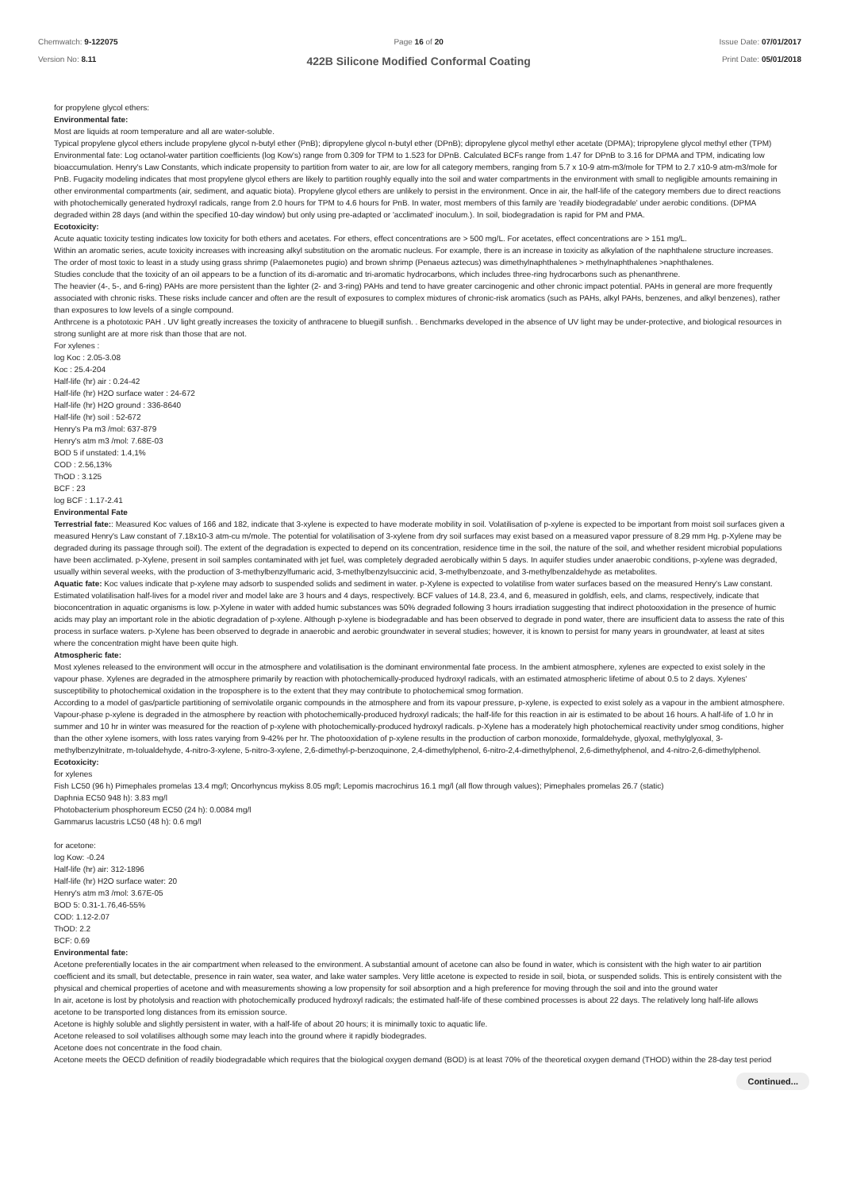Chemwatch: 9-122075
Version No: 8.11
Page 16 of 20
422B Silicone Modified Conformal Coating
Issue Date: 07/01/2017
Print Date: 05/01/2018
for propylene glycol ethers:
Environmental fate:
Most are liquids at room temperature and all are water-soluble.
Typical propylene glycol ethers include propylene glycol n-butyl ether (PnB); dipropylene glycol n-butyl ether (DPnB); dipropylene glycol methyl ether acetate (DPMA); tripropylene glycol methyl ether (TPM)
Environmental fate: Log octanol-water partition coefficients (log Kow's) range from 0.309 for TPM to 1.523 for DPnB. Calculated BCFs range from 1.47 for DPnB to 3.16 for DPMA and TPM, indicating low bioaccumulation. Henry's Law Constants, which indicate propensity to partition from water to air, are low for all category members, ranging from 5.7 x 10-9 atm-m3/mole for TPM to 2.7 x10-9 atm-m3/mole for PnB. Fugacity modeling indicates that most propylene glycol ethers are likely to partition roughly equally into the soil and water compartments in the environment with small to negligible amounts remaining in other environmental compartments (air, sediment, and aquatic biota). Propylene glycol ethers are unlikely to persist in the environment. Once in air, the half-life of the category members due to direct reactions with photochemically generated hydroxyl radicals, range from 2.0 hours for TPM to 4.6 hours for PnB. In water, most members of this family are 'readily biodegradable' under aerobic conditions. (DPMA degraded within 28 days (and within the specified 10-day window) but only using pre-adapted or 'acclimated' inoculum.). In soil, biodegradation is rapid for PM and PMA.
Ecotoxicity:
Acute aquatic toxicity testing indicates low toxicity for both ethers and acetates. For ethers, effect concentrations are > 500 mg/L. For acetates, effect concentrations are > 151 mg/L.
Within an aromatic series, acute toxicity increases with increasing alkyl substitution on the aromatic nucleus. For example, there is an increase in toxicity as alkylation of the naphthalene structure increases. The order of most toxic to least in a study using grass shrimp (Palaemonetes pugio) and brown shrimp (Penaeus aztecus) was dimethylnaphthalenes > methylnaphthalenes >naphthalenes.
Studies conclude that the toxicity of an oil appears to be a function of its di-aromatic and tri-aromatic hydrocarbons, which includes three-ring hydrocarbons such as phenanthrene.
The heavier (4-, 5-, and 6-ring) PAHs are more persistent than the lighter (2- and 3-ring) PAHs and tend to have greater carcinogenic and other chronic impact potential. PAHs in general are more frequently associated with chronic risks. These risks include cancer and often are the result of exposures to complex mixtures of chronic-risk aromatics (such as PAHs, alkyl PAHs, benzenes, and alkyl benzenes), rather than exposures to low levels of a single compound.
Anthrcene is a phototoxic PAH . UV light greatly increases the toxicity of anthracene to bluegill sunfish. . Benchmarks developed in the absence of UV light may be under-protective, and biological resources in strong sunlight are at more risk than those that are not.
For xylenes :
log Koc : 2.05-3.08
Koc : 25.4-204
Half-life (hr) air : 0.24-42
Half-life (hr) H2O surface water : 24-672
Half-life (hr) H2O ground : 336-8640
Half-life (hr) soil : 52-672
Henry's Pa m3 /mol: 637-879
Henry's atm m3 /mol: 7.68E-03
BOD 5 if unstated: 1.4,1%
COD : 2.56,13%
ThOD : 3.125
BCF : 23
log BCF : 1.17-2.41
Environmental Fate
Terrestrial fate:: Measured Koc values of 166 and 182, indicate that 3-xylene is expected to have moderate mobility in soil. Volatilisation of p-xylene is expected to be important from moist soil surfaces given a measured Henry's Law constant of 7.18x10-3 atm-cu m/mole. The potential for volatilisation of 3-xylene from dry soil surfaces may exist based on a measured vapor pressure of 8.29 mm Hg. p-Xylene may be degraded during its passage through soil). The extent of the degradation is expected to depend on its concentration, residence time in the soil, the nature of the soil, and whether resident microbial populations have been acclimated. p-Xylene, present in soil samples contaminated with jet fuel, was completely degraded aerobically within 5 days. In aquifer studies under anaerobic conditions, p-xylene was degraded, usually within several weeks, with the production of 3-methylbenzylfumaric acid, 3-methylbenzylsuccinic acid, 3-methylbenzoate, and 3-methylbenzaldehyde as metabolites.
Aquatic fate: Koc values indicate that p-xylene may adsorb to suspended solids and sediment in water. p-Xylene is expected to volatilise from water surfaces based on the measured Henry's Law constant. Estimated volatilisation half-lives for a model river and model lake are 3 hours and 4 days, respectively. BCF values of 14.8, 23.4, and 6, measured in goldfish, eels, and clams, respectively, indicate that bioconcentration in aquatic organisms is low. p-Xylene in water with added humic substances was 50% degraded following 3 hours irradiation suggesting that indirect photooxidation in the presence of humic acids may play an important role in the abiotic degradation of p-xylene. Although p-xylene is biodegradable and has been observed to degrade in pond water, there are insufficient data to assess the rate of this process in surface waters. p-Xylene has been observed to degrade in anaerobic and aerobic groundwater in several studies; however, it is known to persist for many years in groundwater, at least at sites where the concentration might have been quite high.
Atmospheric fate:
Most xylenes released to the environment will occur in the atmosphere and volatilisation is the dominant environmental fate process. In the ambient atmosphere, xylenes are expected to exist solely in the vapour phase. Xylenes are degraded in the atmosphere primarily by reaction with photochemically-produced hydroxyl radicals, with an estimated atmospheric lifetime of about 0.5 to 2 days. Xylenes' susceptibility to photochemical oxidation in the troposphere is to the extent that they may contribute to photochemical smog formation.
According to a model of gas/particle partitioning of semivolatile organic compounds in the atmosphere and from its vapour pressure, p-xylene, is expected to exist solely as a vapour in the ambient atmosphere. Vapour-phase p-xylene is degraded in the atmosphere by reaction with photochemically-produced hydroxyl radicals; the half-life for this reaction in air is estimated to be about 16 hours. A half-life of 1.0 hr in summer and 10 hr in winter was measured for the reaction of p-xylene with photochemically-produced hydroxyl radicals. p-Xylene has a moderately high photochemical reactivity under smog conditions, higher than the other xylene isomers, with loss rates varying from 9-42% per hr. The photooxidation of p-xylene results in the production of carbon monoxide, formaldehyde, glyoxal, methylglyoxal, 3-methylbenzylnitrate, m-tolualdehyde, 4-nitro-3-xylene, 5-nitro-3-xylene, 2,6-dimethyl-p-benzoquinone, 2,4-dimethylphenol, 6-nitro-2,4-dimethylphenol, 2,6-dimethylphenol, and 4-nitro-2,6-dimethylphenol.
Ecotoxicity:
for xylenes
Fish LC50 (96 h) Pimephales promelas 13.4 mg/l; Oncorhyncus mykiss 8.05 mg/l; Lepomis macrochirus 16.1 mg/l (all flow through values); Pimephales promelas 26.7 (static)
Daphnia EC50 948 h): 3.83 mg/l
Photobacterium phosphoreum EC50 (24 h): 0.0084 mg/l
Gammarus lacustris LC50 (48 h): 0.6 mg/l
for acetone:
log Kow: -0.24
Half-life (hr) air: 312-1896
Half-life (hr) H2O surface water: 20
Henry's atm m3 /mol: 3.67E-05
BOD 5: 0.31-1.76,46-55%
COD: 1.12-2.07
ThOD: 2.2
BCF: 0.69
Environmental fate:
Acetone preferentially locates in the air compartment when released to the environment. A substantial amount of acetone can also be found in water, which is consistent with the high water to air partition coefficient and its small, but detectable, presence in rain water, sea water, and lake water samples. Very little acetone is expected to reside in soil, biota, or suspended solids. This is entirely consistent with the physical and chemical properties of acetone and with measurements showing a low propensity for soil absorption and a high preference for moving through the soil and into the ground water
In air, acetone is lost by photolysis and reaction with photochemically produced hydroxyl radicals; the estimated half-life of these combined processes is about 22 days. The relatively long half-life allows acetone to be transported long distances from its emission source.
Acetone is highly soluble and slightly persistent in water, with a half-life of about 20 hours; it is minimally toxic to aquatic life.
Acetone released to soil volatilises although some may leach into the ground where it rapidly biodegrades.
Acetone does not concentrate in the food chain.
Acetone meets the OECD definition of readily biodegradable which requires that the biological oxygen demand (BOD) is at least 70% of the theoretical oxygen demand (THOD) within the 28-day test period
Continued...